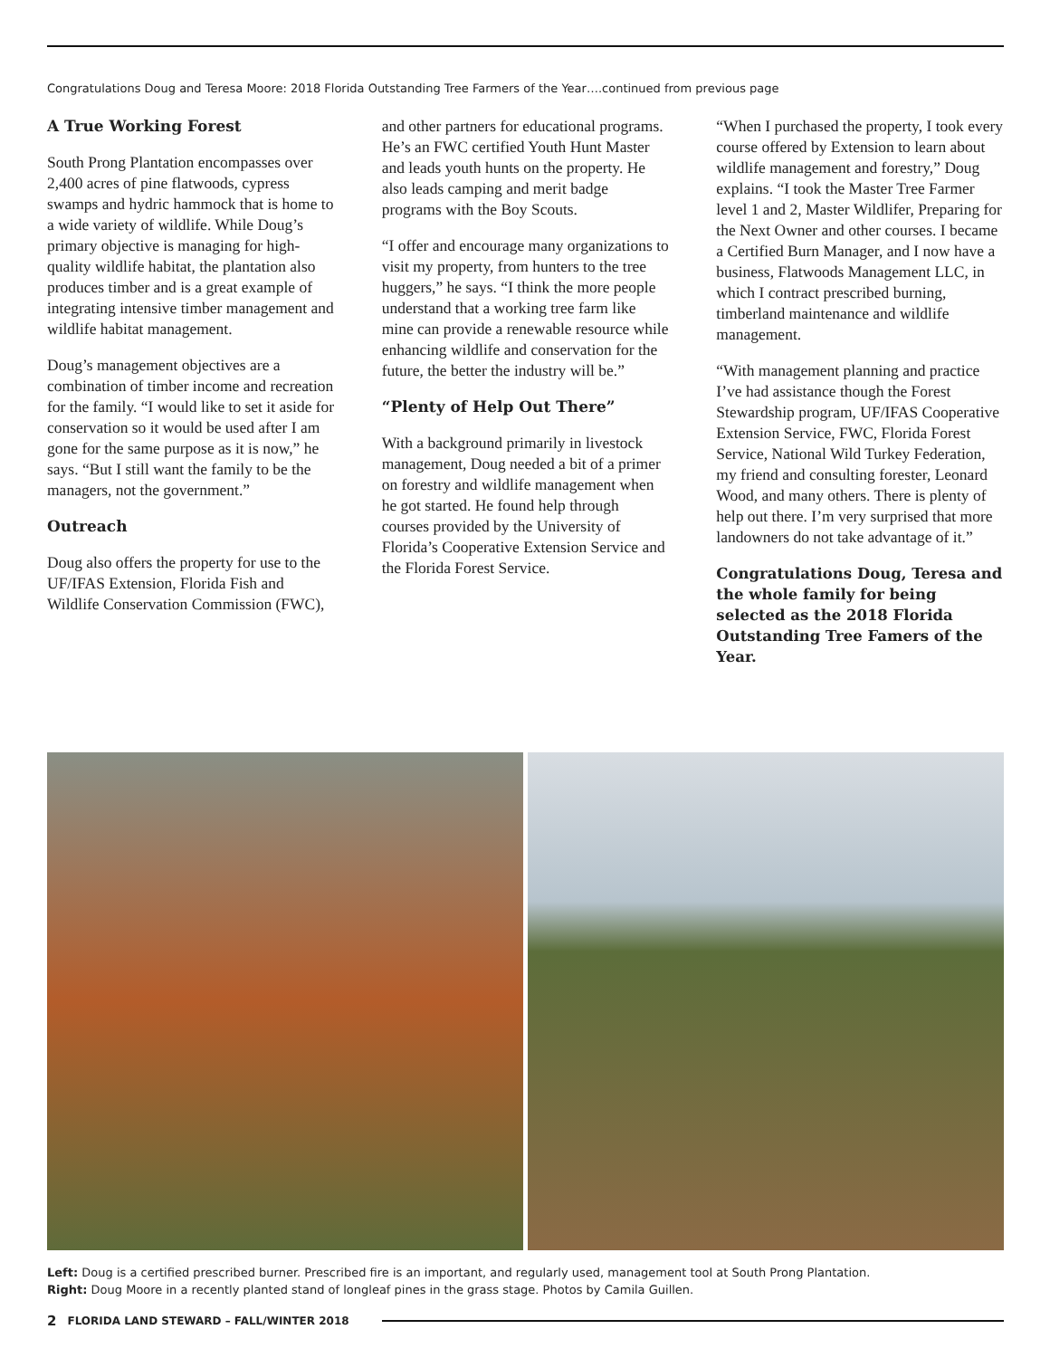Congratulations Doug and Teresa Moore: 2018 Florida Outstanding Tree Farmers of the Year….continued from previous page
A True Working Forest
South Prong Plantation encompasses over 2,400 acres of pine flatwoods, cypress swamps and hydric hammock that is home to a wide variety of wildlife. While Doug’s primary objective is managing for high-quality wildlife habitat, the plantation also produces timber and is a great example of integrating intensive timber management and wildlife habitat management.
Doug’s management objectives are a combination of timber income and recreation for the family. “I would like to set it aside for conservation so it would be used after I am gone for the same purpose as it is now,” he says. “But I still want the family to be the managers, not the government.”
Outreach
Doug also offers the property for use to the UF/IFAS Extension, Florida Fish and Wildlife Conservation Commission (FWC),
and other partners for educational programs. He’s an FWC certified Youth Hunt Master and leads youth hunts on the property. He also leads camping and merit badge programs with the Boy Scouts.
“I offer and encourage many organizations to visit my property, from hunters to the tree huggers,” he says. “I think the more people understand that a working tree farm like mine can provide a renewable resource while enhancing wildlife and conservation for the future, the better the industry will be.”
“Plenty of Help Out There”
With a background primarily in livestock management, Doug needed a bit of a primer on forestry and wildlife management when he got started. He found help through courses provided by the University of Florida’s Cooperative Extension Service and the Florida Forest Service.
“When I purchased the property, I took every course offered by Extension to learn about wildlife management and forestry,” Doug explains. “I took the Master Tree Farmer level 1 and 2, Master Wildlifer, Preparing for the Next Owner and other courses. I became a Certified Burn Manager, and I now have a business, Flatwoods Management LLC, in which I contract prescribed burning, timberland maintenance and wildlife management.
“With management planning and practice I’ve had assistance though the Forest Stewardship program, UF/IFAS Cooperative Extension Service, FWC, Florida Forest Service, National Wild Turkey Federation, my friend and consulting forester, Leonard Wood, and many others. There is plenty of help out there. I’m very surprised that more landowners do not take advantage of it.”
Congratulations Doug, Teresa and the whole family for being selected as the 2018 Florida Outstanding Tree Famers of the Year.
Left: Doug is a certified prescribed burner. Prescribed fire is an important, and regularly used, management tool at South Prong Plantation.
Right: Doug Moore in a recently planted stand of longleaf pines in the grass stage. Photos by Camila Guillen.
2 FLORIDA LAND STEWARD – FALL/WINTER 2018